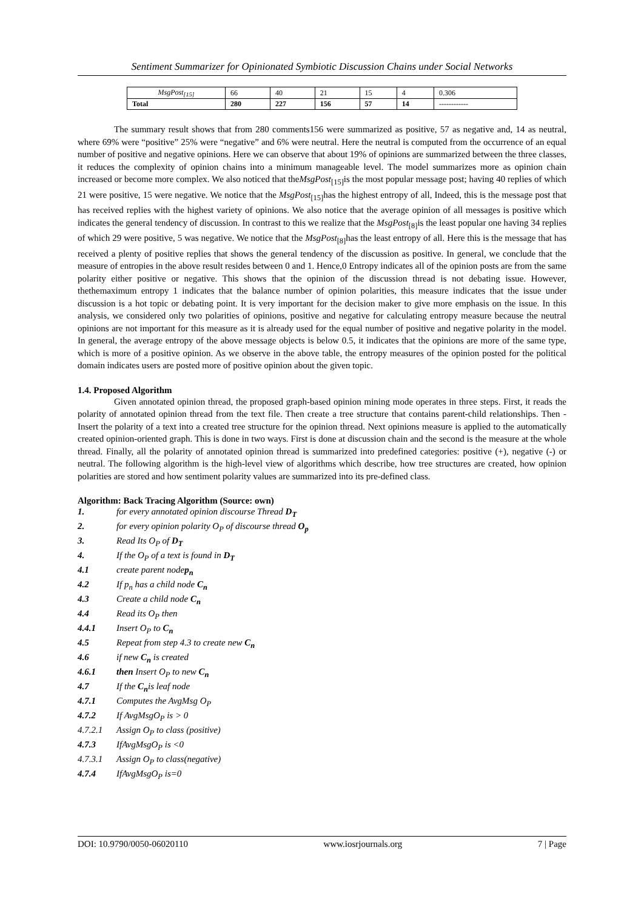Sentiment Summarizer for Opinionated Symbiotic Discussion Chains under Social Networks
| MsgPost<sub>[15]</sub> | 66 | 40 | 21 | 15 | 4 | 0.306 |
| Total | 280 | 227 | 156 | 57 | 14 | ------------ |
The summary result shows that from 280 comments156 were summarized as positive, 57 as negative and, 14 as neutral, where 69% were “positive” 25% were “negative” and 6% were neutral. Here the neutral is computed from the occurrence of an equal number of positive and negative opinions. Here we can observe that about 19% of opinions are summarized between the three classes, it reduces the complexity of opinion chains into a minimum manageable level. The model summarizes more as opinion chain increased or become more complex. We also noticed that theMsgPost<sub>[15]</sub>is the most popular message post; having 40 replies of which 21 were positive, 15 were negative. We notice that the MsgPost<sub>[15]</sub>has the highest entropy of all, Indeed, this is the message post that has received replies with the highest variety of opinions. We also notice that the average opinion of all messages is positive which indicates the general tendency of discussion. In contrast to this we realize that the MsgPost<sub>[8]</sub>is the least popular one having 34 replies of which 29 were positive, 5 was negative. We notice that the MsgPost<sub>[8]</sub>has the least entropy of all. Here this is the message that has received a plenty of positive replies that shows the general tendency of the discussion as positive. In general, we conclude that the measure of entropies in the above result resides between 0 and 1. Hence,0 Entropy indicates all of the opinion posts are from the same polarity either positive or negative. This shows that the opinion of the discussion thread is not debating issue. However, thethemaximum entropy 1 indicates that the balance number of opinion polarities, this measure indicates that the issue under discussion is a hot topic or debating point. It is very important for the decision maker to give more emphasis on the issue. In this analysis, we considered only two polarities of opinions, positive and negative for calculating entropy measure because the neutral opinions are not important for this measure as it is already used for the equal number of positive and negative polarity in the model. In general, the average entropy of the above message objects is below 0.5, it indicates that the opinions are more of the same type, which is more of a positive opinion. As we observe in the above table, the entropy measures of the opinion posted for the political domain indicates users are posted more of positive opinion about the given topic.
1.4. Proposed Algorithm
Given annotated opinion thread, the proposed graph-based opinion mining mode operates in three steps. First, it reads the polarity of annotated opinion thread from the text file. Then create a tree structure that contains parent-child relationships. Then -Insert the polarity of a text into a created tree structure for the opinion thread. Next opinions measure is applied to the automatically created opinion-oriented graph. This is done in two ways. First is done at discussion chain and the second is the measure at the whole thread. Finally, all the polarity of annotated opinion thread is summarized into predefined categories: positive (+), negative (-) or neutral. The following algorithm is the high-level view of algorithms which describe, how tree structures are created, how opinion polarities are stored and how sentiment polarity values are summarized into its pre-defined class.
Algorithm: Back Tracing Algorithm (Source: own)
1. for every annotated opinion discourse Thread D<sub>T</sub>
2. for every opinion polarity O<sub>P</sub> of discourse thread O<sub>p</sub>
3. Read Its O<sub>P</sub> of D<sub>T</sub>
4. If the O<sub>P</sub> of a text is found in D<sub>T</sub>
4.1 create parent nodep<sub>n</sub>
4.2 If p<sub>n</sub> has a child node C<sub>n</sub>
4.3 Create a child node C<sub>n</sub>
4.4 Read its O<sub>P</sub> then
4.4.1 Insert O<sub>P</sub> to C<sub>n</sub>
4.5 Repeat from step 4.3 to create new C<sub>n</sub>
4.6 if new C<sub>n</sub> is created
4.6.1 then Insert O<sub>P</sub> to new C<sub>n</sub>
4.7 If the C<sub>n</sub>is leaf node
4.7.1 Computes the AvgMsg O<sub>P</sub>
4.7.2 If AvgMsgO<sub>P</sub> is > 0
4.7.2.1 Assign O<sub>P</sub> to class (positive)
4.7.3 IfAvgMsgO<sub>P</sub> is <0
4.7.3.1 Assign O<sub>P</sub> to class(negative)
4.7.4 IfAvgMsgO<sub>P</sub> is=0
DOI: 10.9790/0050-06020110 www.iosrjournals.org 7 | Page